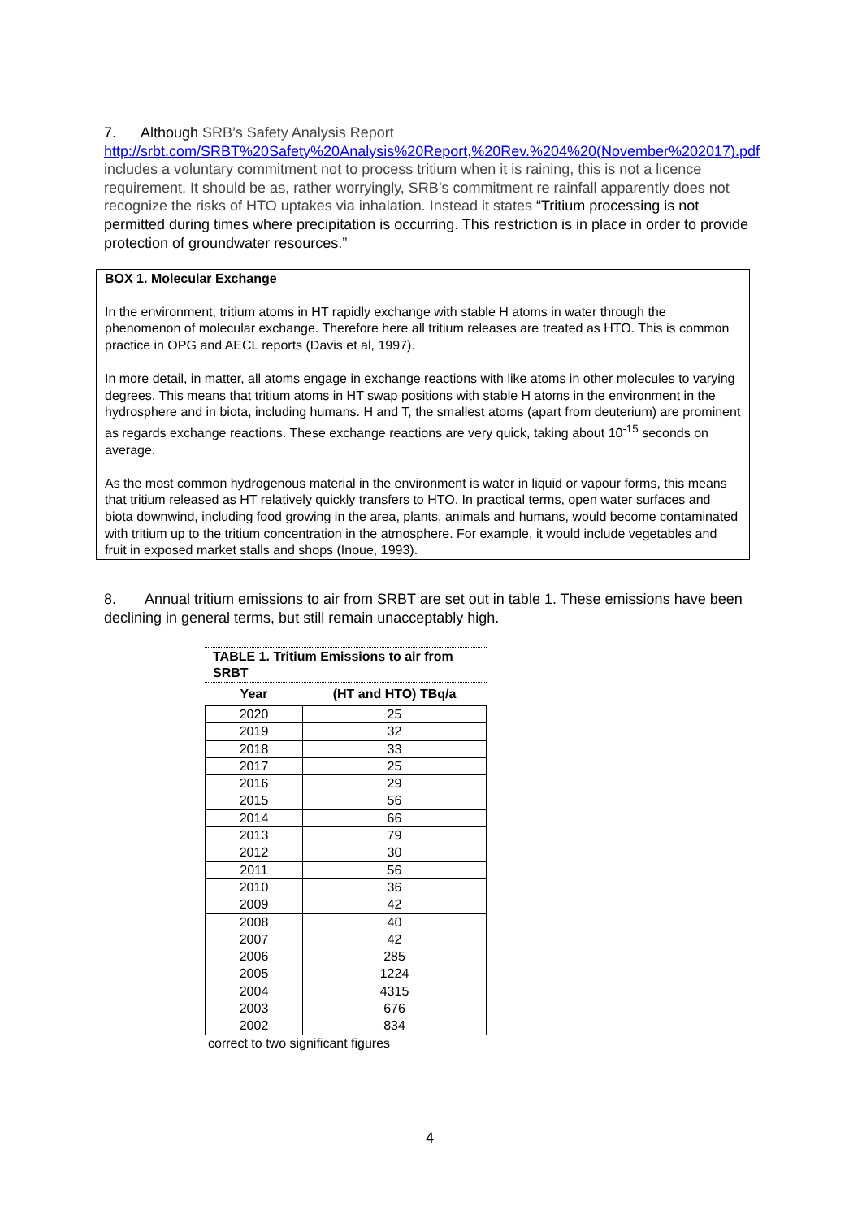7. Although SRB’s Safety Analysis Report http://srbt.com/SRBT%20Safety%20Analysis%20Report,%20Rev.%204%20(November%202017).pdf includes a voluntary commitment not to process tritium when it is raining, this is not a licence requirement. It should be as, rather worryingly, SRB’s commitment re rainfall apparently does not recognize the risks of HTO uptakes via inhalation. Instead it states “Tritium processing is not permitted during times where precipitation is occurring. This restriction is in place in order to provide protection of groundwater resources.”
BOX 1. Molecular Exchange
In the environment, tritium atoms in HT rapidly exchange with stable H atoms in water through the phenomenon of molecular exchange. Therefore here all tritium releases are treated as HTO. This is common practice in OPG and AECL reports (Davis et al, 1997).
In more detail, in matter, all atoms engage in exchange reactions with like atoms in other molecules to varying degrees. This means that tritium atoms in HT swap positions with stable H atoms in the environment in the hydrosphere and in biota, including humans. H and T, the smallest atoms (apart from deuterium) are prominent as regards exchange reactions. These exchange reactions are very quick, taking about 10<sup>-15</sup> seconds on average.
As the most common hydrogenous material in the environment is water in liquid or vapour forms, this means that tritium released as HT relatively quickly transfers to HTO. In practical terms, open water surfaces and biota downwind, including food growing in the area, plants, animals and humans, would become contaminated with tritium up to the tritium concentration in the atmosphere. For example, it would include vegetables and fruit in exposed market stalls and shops (Inoue, 1993).
8. Annual tritium emissions to air from SRBT are set out in table 1. These emissions have been declining in general terms, but still remain unacceptably high.
TABLE 1. Tritium Emissions to air from SRBT
| Year | (HT and HTO) TBq/a |
| --- | --- |
| 2020 | 25 |
| 2019 | 32 |
| 2018 | 33 |
| 2017 | 25 |
| 2016 | 29 |
| 2015 | 56 |
| 2014 | 66 |
| 2013 | 79 |
| 2012 | 30 |
| 2011 | 56 |
| 2010 | 36 |
| 2009 | 42 |
| 2008 | 40 |
| 2007 | 42 |
| 2006 | 285 |
| 2005 | 1224 |
| 2004 | 4315 |
| 2003 | 676 |
| 2002 | 834 |
correct to two significant figures
4